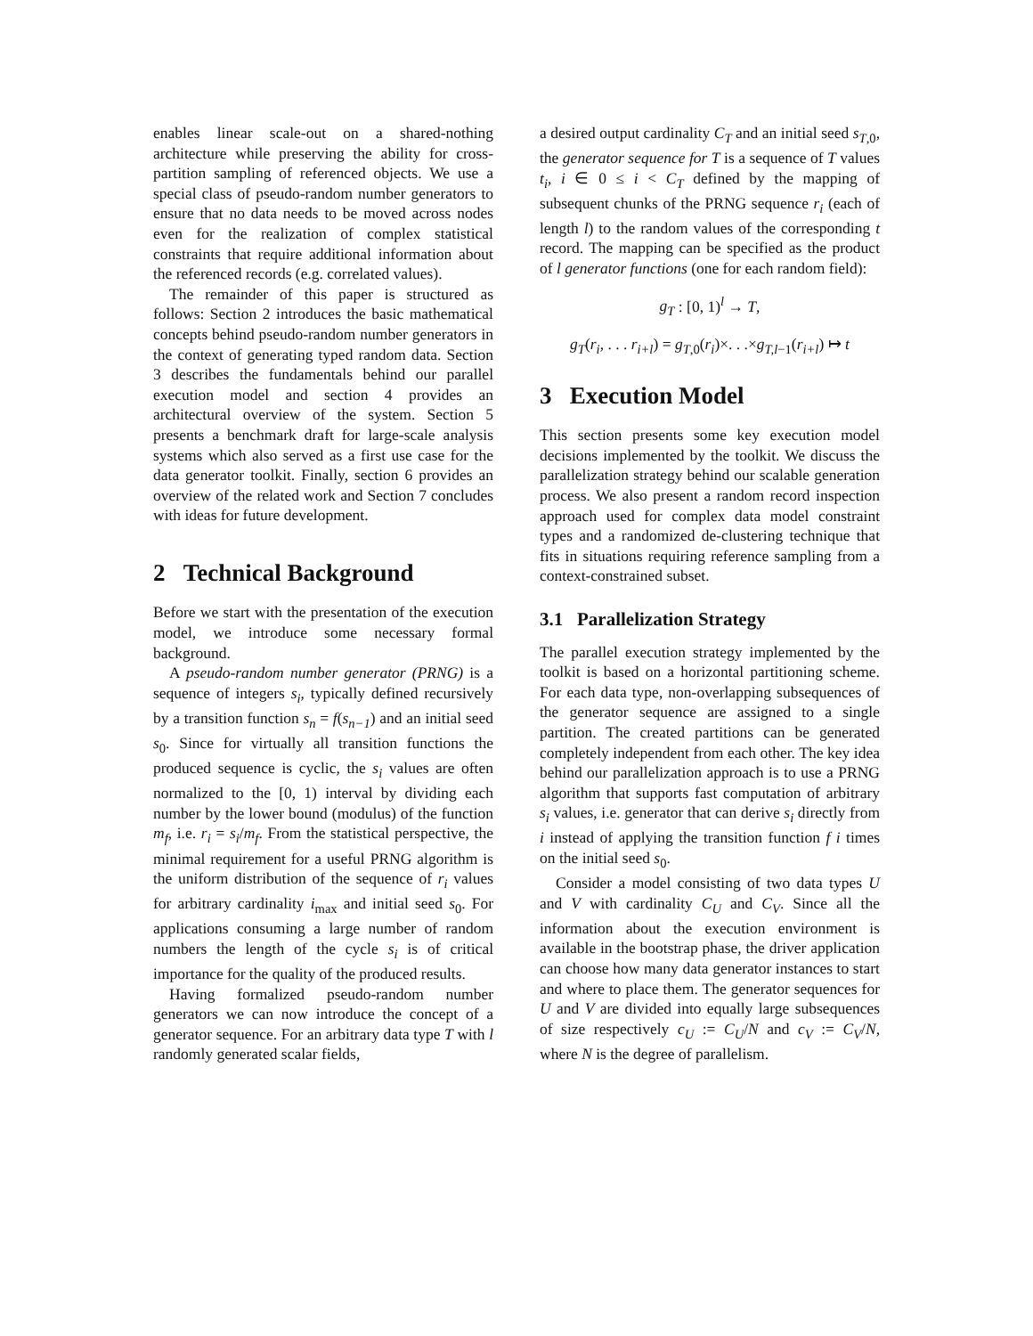enables linear scale-out on a shared-nothing architecture while preserving the ability for cross-partition sampling of referenced objects. We use a special class of pseudo-random number generators to ensure that no data needs to be moved across nodes even for the realization of complex statistical constraints that require additional information about the referenced records (e.g. correlated values).
The remainder of this paper is structured as follows: Section 2 introduces the basic mathematical concepts behind pseudo-random number generators in the context of generating typed random data. Section 3 describes the fundamentals behind our parallel execution model and section 4 provides an architectural overview of the system. Section 5 presents a benchmark draft for large-scale analysis systems which also served as a first use case for the data generator toolkit. Finally, section 6 provides an overview of the related work and Section 7 concludes with ideas for future development.
2 Technical Background
Before we start with the presentation of the execution model, we introduce some necessary formal background.
A pseudo-random number generator (PRNG) is a sequence of integers s<sub>i</sub>, typically defined recursively by a transition function s<sub>n</sub> = f(s<sub>n−1</sub>) and an initial seed s<sub>0</sub>. Since for virtually all transition functions the produced sequence is cyclic, the s<sub>i</sub> values are often normalized to the [0, 1) interval by dividing each number by the lower bound (modulus) of the function m<sub>f</sub>, i.e. r<sub>i</sub> = s<sub>i</sub>/m<sub>f</sub>. From the statistical perspective, the minimal requirement for a useful PRNG algorithm is the uniform distribution of the sequence of r<sub>i</sub> values for arbitrary cardinality i<sub>max</sub> and initial seed s<sub>0</sub>. For applications consuming a large number of random numbers the length of the cycle s<sub>i</sub> is of critical importance for the quality of the produced results.
Having formalized pseudo-random number generators we can now introduce the concept of a generator sequence. For an arbitrary data type T with l randomly generated scalar fields,
a desired output cardinality C<sub>T</sub> and an initial seed s<sub>T,0</sub>, the generator sequence for T is a sequence of T values t<sub>i</sub>, i ∈ 0 ≤ i < C<sub>T</sub> defined by the mapping of subsequent chunks of the PRNG sequence r<sub>i</sub> (each of length l) to the random values of the corresponding t record. The mapping can be specified as the product of l generator functions (one for each random field):
g<sub>T</sub> : [0, 1)<sup>l</sup> → T,
g<sub>T</sub>(r<sub>i</sub>, . . . r<sub>i+l</sub>) = g<sub>T,0</sub>(r<sub>i</sub>)×. . .×g<sub>T,l−1</sub>(r<sub>i+l</sub>) ↦ t
3 Execution Model
This section presents some key execution model decisions implemented by the toolkit. We discuss the parallelization strategy behind our scalable generation process. We also present a random record inspection approach used for complex data model constraint types and a randomized de-clustering technique that fits in situations requiring reference sampling from a context-constrained subset.
3.1 Parallelization Strategy
The parallel execution strategy implemented by the toolkit is based on a horizontal partitioning scheme. For each data type, non-overlapping subsequences of the generator sequence are assigned to a single partition. The created partitions can be generated completely independent from each other. The key idea behind our parallelization approach is to use a PRNG algorithm that supports fast computation of arbitrary s<sub>i</sub> values, i.e. generator that can derive s<sub>i</sub> directly from i instead of applying the transition function f i times on the initial seed s<sub>0</sub>.
Consider a model consisting of two data types U and V with cardinality C<sub>U</sub> and C<sub>V</sub>. Since all the information about the execution environment is available in the bootstrap phase, the driver application can choose how many data generator instances to start and where to place them. The generator sequences for U and V are divided into equally large subsequences of size respectively c<sub>U</sub> := C<sub>U</sub>/N and c<sub>V</sub> := C<sub>V</sub>/N, where N is the degree of parallelism.